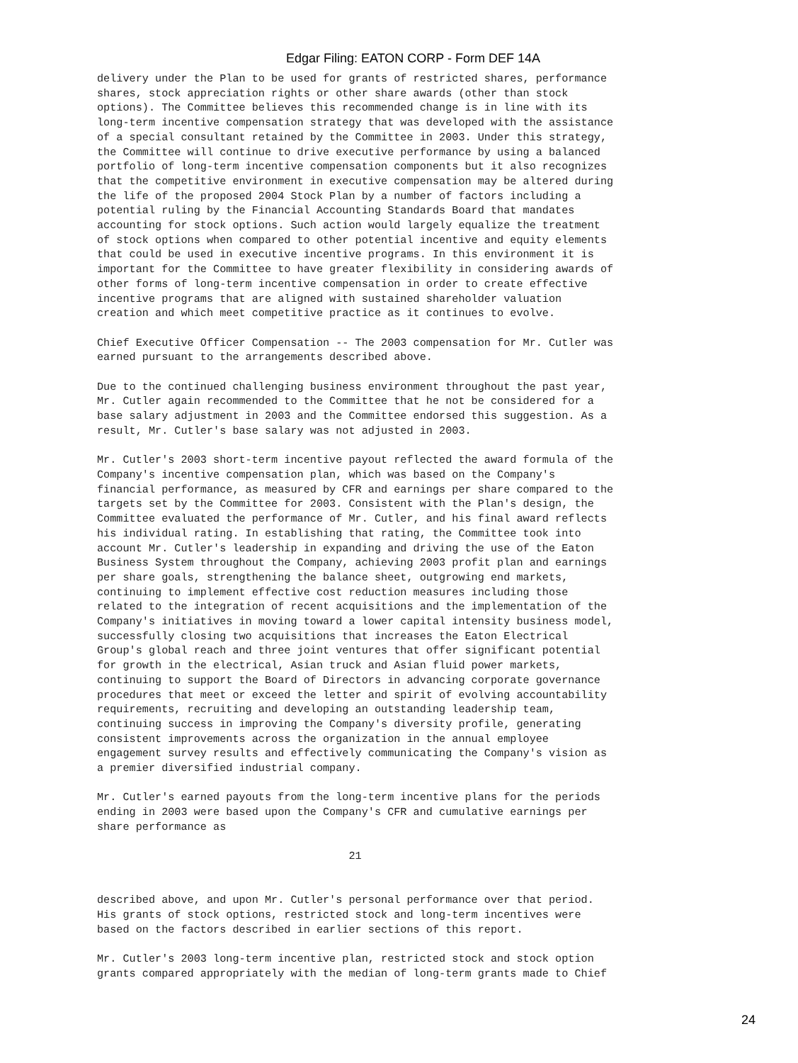Edgar Filing: EATON CORP - Form DEF 14A
delivery under the Plan to be used for grants of restricted shares, performance
shares, stock appreciation rights or other share awards (other than stock
options). The Committee believes this recommended change is in line with its
long-term incentive compensation strategy that was developed with the assistance
of a special consultant retained by the Committee in 2003. Under this strategy,
the Committee will continue to drive executive performance by using a balanced
portfolio of long-term incentive compensation components but it also recognizes
that the competitive environment in executive compensation may be altered during
the life of the proposed 2004 Stock Plan by a number of factors including a
potential ruling by the Financial Accounting Standards Board that mandates
accounting for stock options. Such action would largely equalize the treatment
of stock options when compared to other potential incentive and equity elements
that could be used in executive incentive programs. In this environment it is
important for the Committee to have greater flexibility in considering awards of
other forms of long-term incentive compensation in order to create effective
incentive programs that are aligned with sustained shareholder valuation
creation and which meet competitive practice as it continues to evolve.

Chief Executive Officer Compensation -- The 2003 compensation for Mr. Cutler was
earned pursuant to the arrangements described above.

Due to the continued challenging business environment throughout the past year,
Mr. Cutler again recommended to the Committee that he not be considered for a
base salary adjustment in 2003 and the Committee endorsed this suggestion. As a
result, Mr. Cutler's base salary was not adjusted in 2003.

Mr. Cutler's 2003 short-term incentive payout reflected the award formula of the
Company's incentive compensation plan, which was based on the Company's
financial performance, as measured by CFR and earnings per share compared to the
targets set by the Committee for 2003. Consistent with the Plan's design, the
Committee evaluated the performance of Mr. Cutler, and his final award reflects
his individual rating. In establishing that rating, the Committee took into
account Mr. Cutler's leadership in expanding and driving the use of the Eaton
Business System throughout the Company, achieving 2003 profit plan and earnings
per share goals, strengthening the balance sheet, outgrowing end markets,
continuing to implement effective cost reduction measures including those
related to the integration of recent acquisitions and the implementation of the
Company's initiatives in moving toward a lower capital intensity business model,
successfully closing two acquisitions that increases the Eaton Electrical
Group's global reach and three joint ventures that offer significant potential
for growth in the electrical, Asian truck and Asian fluid power markets,
continuing to support the Board of Directors in advancing corporate governance
procedures that meet or exceed the letter and spirit of evolving accountability
requirements, recruiting and developing an outstanding leadership team,
continuing success in improving the Company's diversity profile, generating
consistent improvements across the organization in the annual employee
engagement survey results and effectively communicating the Company's vision as
a premier diversified industrial company.

Mr. Cutler's earned payouts from the long-term incentive plans for the periods
ending in 2003 were based upon the Company's CFR and cumulative earnings per
share performance as

                                       21


described above, and upon Mr. Cutler's personal performance over that period.
His grants of stock options, restricted stock and long-term incentives were
based on the factors described in earlier sections of this report.

Mr. Cutler's 2003 long-term incentive plan, restricted stock and stock option
grants compared appropriately with the median of long-term grants made to Chief
24